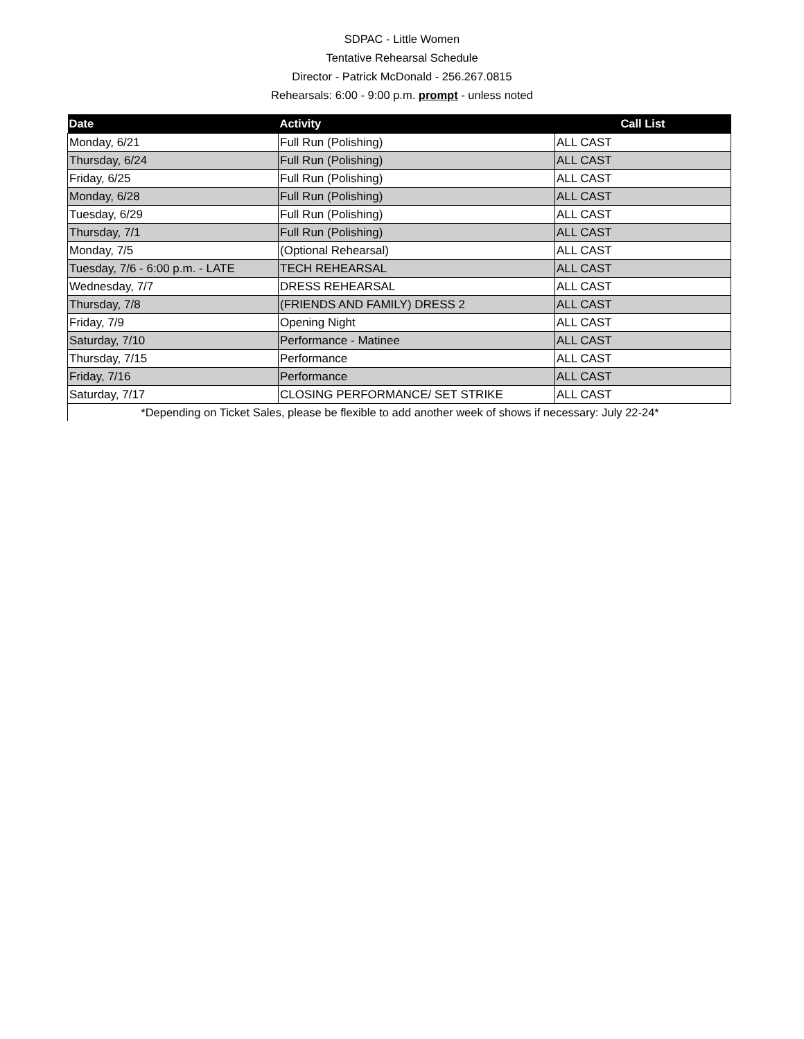SDPAC - Little Women
Tentative Rehearsal Schedule
Director - Patrick McDonald - 256.267.0815
Rehearsals: 6:00 - 9:00 p.m. prompt - unless noted
| Date | Activity | Call List |
| --- | --- | --- |
| Monday, 6/21 | Full Run (Polishing) | ALL CAST |
| Thursday, 6/24 | Full Run (Polishing) | ALL CAST |
| Friday, 6/25 | Full Run (Polishing) | ALL CAST |
| Monday, 6/28 | Full Run (Polishing) | ALL CAST |
| Tuesday, 6/29 | Full Run (Polishing) | ALL CAST |
| Thursday, 7/1 | Full Run (Polishing) | ALL CAST |
| Monday, 7/5 | (Optional Rehearsal) | ALL CAST |
| Tuesday, 7/6 - 6:00 p.m. - LATE | TECH REHEARSAL | ALL CAST |
| Wednesday, 7/7 | DRESS REHEARSAL | ALL CAST |
| Thursday, 7/8 | (FRIENDS AND FAMILY) DRESS 2 | ALL CAST |
| Friday, 7/9 | Opening Night | ALL CAST |
| Saturday, 7/10 | Performance - Matinee | ALL CAST |
| Thursday, 7/15 | Performance | ALL CAST |
| Friday, 7/16 | Performance | ALL CAST |
| Saturday, 7/17 | CLOSING PERFORMANCE/ SET STRIKE | ALL CAST |
*Depending on Ticket Sales, please be flexible to add another week of shows if necessary: July 22-24*